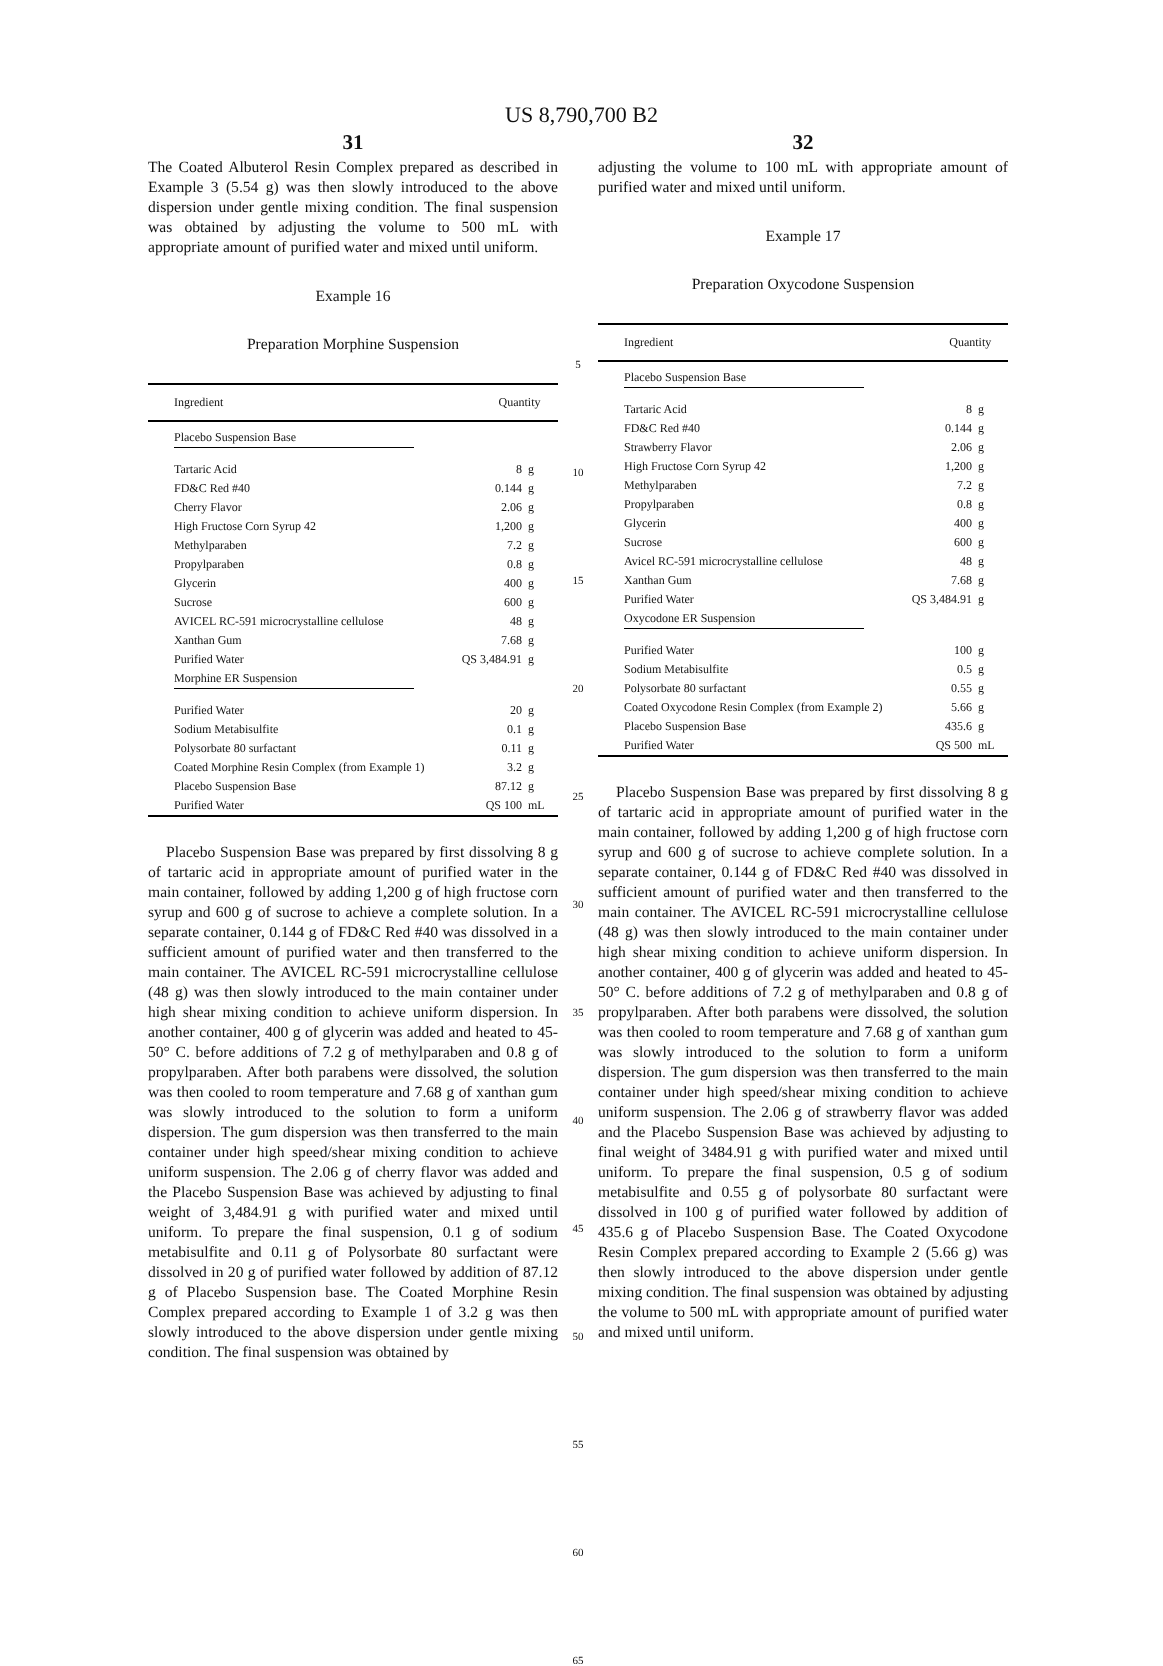US 8,790,700 B2
31
The Coated Albuterol Resin Complex prepared as described in Example 3 (5.54 g) was then slowly introduced to the above dispersion under gentle mixing condition. The final suspension was obtained by adjusting the volume to 500 mL with appropriate amount of purified water and mixed until uniform.
Example 16
Preparation Morphine Suspension
| Ingredient | Quantity | |
| --- | --- | --- |
| Placebo Suspension Base | | |
| Tartaric Acid | 8 | g |
| FD&C Red #40 | 0.144 | g |
| Cherry Flavor | 2.06 | g |
| High Fructose Corn Syrup 42 | 1,200 | g |
| Methylparaben | 7.2 | g |
| Propylparaben | 0.8 | g |
| Glycerin | 400 | g |
| Sucrose | 600 | g |
| AVICEL RC-591 microcrystalline cellulose | 48 | g |
| Xanthan Gum | 7.68 | g |
| Purified Water | QS 3,484.91 | g |
| Morphine ER Suspension | | |
| Purified Water | 20 | g |
| Sodium Metabisulfite | 0.1 | g |
| Polysorbate 80 surfactant | 0.11 | g |
| Coated Morphine Resin Complex (from Example 1) | 3.2 | g |
| Placebo Suspension Base | 87.12 | g |
| Purified Water | QS 100 | mL |
Placebo Suspension Base was prepared by first dissolving 8 g of tartaric acid in appropriate amount of purified water in the main container, followed by adding 1,200 g of high fructose corn syrup and 600 g of sucrose to achieve a complete solution. In a separate container, 0.144 g of FD&C Red #40 was dissolved in a sufficient amount of purified water and then transferred to the main container. The AVICEL RC-591 microcrystalline cellulose (48 g) was then slowly introduced to the main container under high shear mixing condition to achieve uniform dispersion. In another container, 400 g of glycerin was added and heated to 45-50° C. before additions of 7.2 g of methylparaben and 0.8 g of propylparaben. After both parabens were dissolved, the solution was then cooled to room temperature and 7.68 g of xanthan gum was slowly introduced to the solution to form a uniform dispersion. The gum dispersion was then transferred to the main container under high speed/shear mixing condition to achieve uniform suspension. The 2.06 g of cherry flavor was added and the Placebo Suspension Base was achieved by adjusting to final weight of 3,484.91 g with purified water and mixed until uniform. To prepare the final suspension, 0.1 g of sodium metabisulfite and 0.11 g of Polysorbate 80 surfactant were dissolved in 20 g of purified water followed by addition of 87.12 g of Placebo Suspension base. The Coated Morphine Resin Complex prepared according to Example 1 of 3.2 g was then slowly introduced to the above dispersion under gentle mixing condition. The final suspension was obtained by
5
10
15
20
25
30
35
40
45
50
55
60
65
32
adjusting the volume to 100 mL with appropriate amount of purified water and mixed until uniform.
Example 17
Preparation Oxycodone Suspension
| Ingredient | Quantity | |
| --- | --- | --- |
| Placebo Suspension Base | | |
| Tartaric Acid | 8 | g |
| FD&C Red #40 | 0.144 | g |
| Strawberry Flavor | 2.06 | g |
| High Fructose Corn Syrup 42 | 1,200 | g |
| Methylparaben | 7.2 | g |
| Propylparaben | 0.8 | g |
| Glycerin | 400 | g |
| Sucrose | 600 | g |
| Avicel RC-591 microcrystalline cellulose | 48 | g |
| Xanthan Gum | 7.68 | g |
| Purified Water | QS 3,484.91 | g |
| Oxycodone ER Suspension | | |
| Purified Water | 100 | g |
| Sodium Metabisulfite | 0.5 | g |
| Polysorbate 80 surfactant | 0.55 | g |
| Coated Oxycodone Resin Complex (from Example 2) | 5.66 | g |
| Placebo Suspension Base | 435.6 | g |
| Purified Water | QS 500 | mL |
Placebo Suspension Base was prepared by first dissolving 8 g of tartaric acid in appropriate amount of purified water in the main container, followed by adding 1,200 g of high fructose corn syrup and 600 g of sucrose to achieve complete solution. In a separate container, 0.144 g of FD&C Red #40 was dissolved in sufficient amount of purified water and then transferred to the main container. The AVICEL RC-591 microcrystalline cellulose (48 g) was then slowly introduced to the main container under high shear mixing condition to achieve uniform dispersion. In another container, 400 g of glycerin was added and heated to 45-50° C. before additions of 7.2 g of methylparaben and 0.8 g of propylparaben. After both parabens were dissolved, the solution was then cooled to room temperature and 7.68 g of xanthan gum was slowly introduced to the solution to form a uniform dispersion. The gum dispersion was then transferred to the main container under high speed/shear mixing condition to achieve uniform suspension. The 2.06 g of strawberry flavor was added and the Placebo Suspension Base was achieved by adjusting to final weight of 3484.91 g with purified water and mixed until uniform. To prepare the final suspension, 0.5 g of sodium metabisulfite and 0.55 g of polysorbate 80 surfactant were dissolved in 100 g of purified water followed by addition of 435.6 g of Placebo Suspension Base. The Coated Oxycodone Resin Complex prepared according to Example 2 (5.66 g) was then slowly introduced to the above dispersion under gentle mixing condition. The final suspension was obtained by adjusting the volume to 500 mL with appropriate amount of purified water and mixed until uniform.